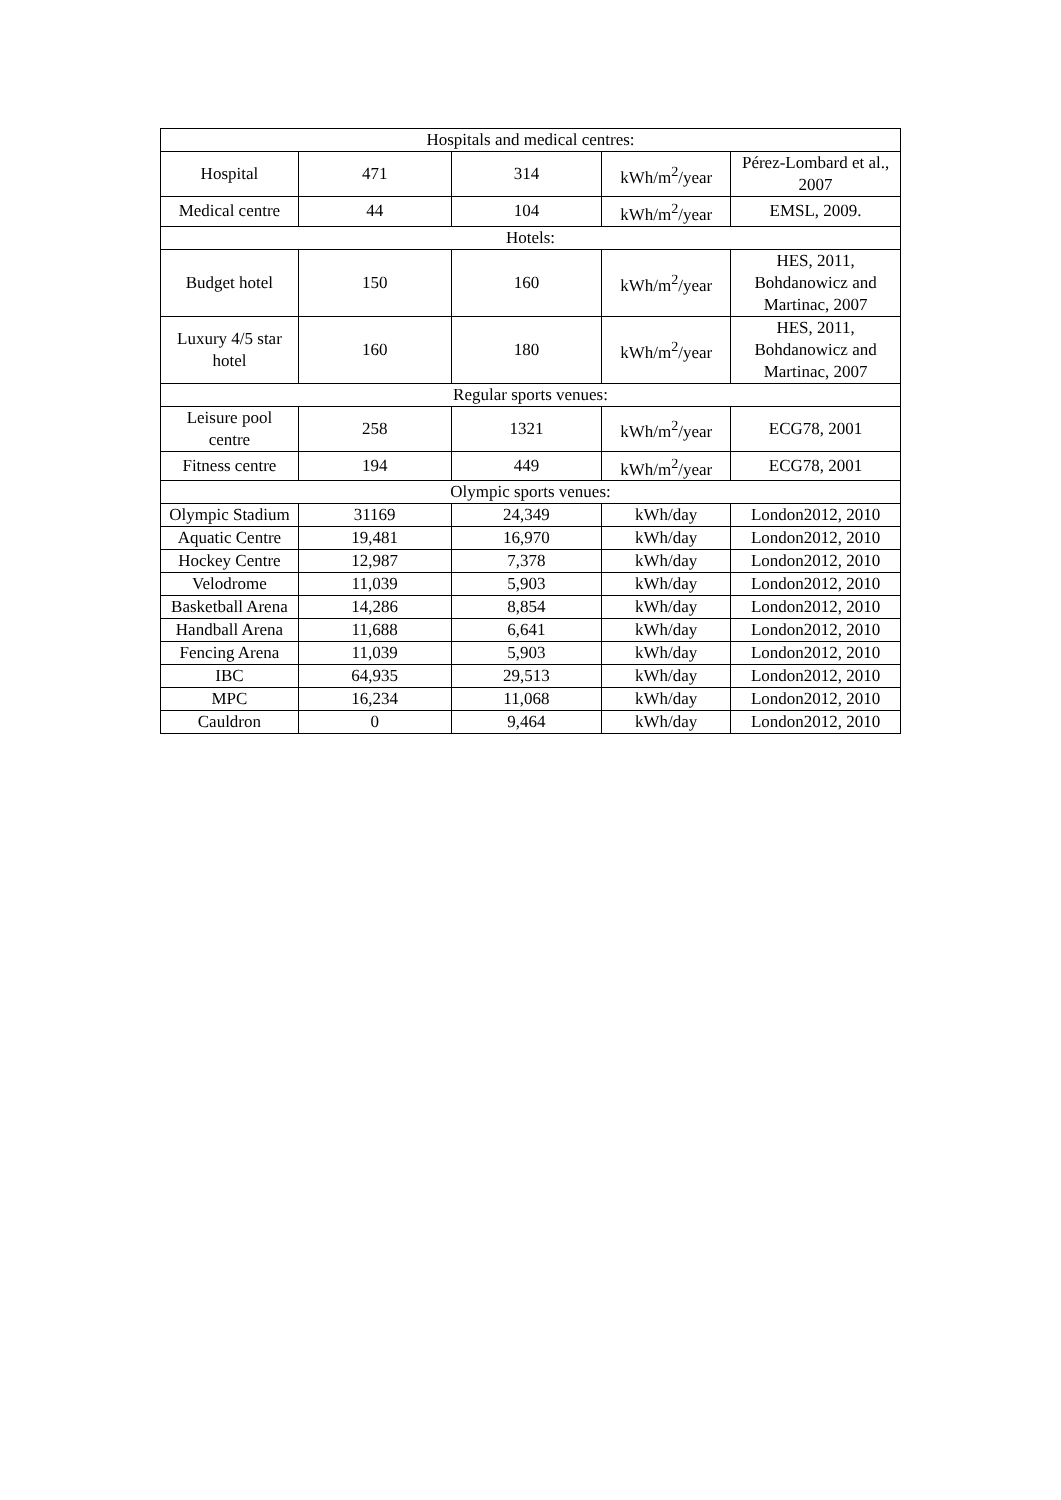| Hospitals and medical centres: | | | | |
| Hospital | 471 | 314 | kWh/m<sup>2</sup>/year | Pérez-Lombard et al., 2007 |
| Medical centre | 44 | 104 | kWh/m<sup>2</sup>/year | EMSL, 2009. |
| Hotels: | | | | |
| Budget hotel | 150 | 160 | kWh/m<sup>2</sup>/year | HES, 2011, Bohdanowicz and Martinac, 2007 |
| Luxury 4/5 star hotel | 160 | 180 | kWh/m<sup>2</sup>/year | HES, 2011, Bohdanowicz and Martinac, 2007 |
| Regular sports venues: | | | | |
| Leisure pool centre | 258 | 1321 | kWh/m<sup>2</sup>/year | ECG78, 2001 |
| Fitness centre | 194 | 449 | kWh/m<sup>2</sup>/year | ECG78, 2001 |
| Olympic sports venues: | | | | |
| Olympic Stadium | 31169 | 24,349 | kWh/day | London2012, 2010 |
| Aquatic Centre | 19,481 | 16,970 | kWh/day | London2012, 2010 |
| Hockey Centre | 12,987 | 7,378 | kWh/day | London2012, 2010 |
| Velodrome | 11,039 | 5,903 | kWh/day | London2012, 2010 |
| Basketball Arena | 14,286 | 8,854 | kWh/day | London2012, 2010 |
| Handball Arena | 11,688 | 6,641 | kWh/day | London2012, 2010 |
| Fencing Arena | 11,039 | 5,903 | kWh/day | London2012, 2010 |
| IBC | 64,935 | 29,513 | kWh/day | London2012, 2010 |
| MPC | 16,234 | 11,068 | kWh/day | London2012, 2010 |
| Cauldron | 0 | 9,464 | kWh/day | London2012, 2010 |